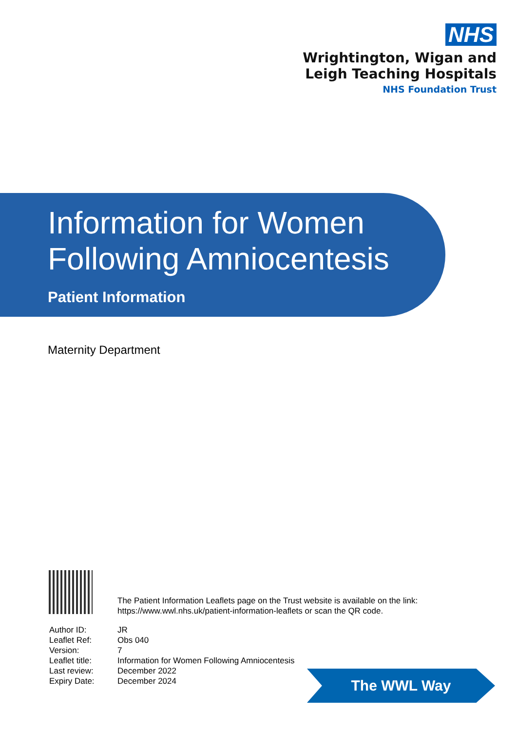NHS
Wrightington, Wigan and
Leigh Teaching Hospitals
NHS Foundation Trust
Information for Women
Following Amniocentesis
Patient Information
Maternity Department
The Patient Information Leaflets page on the Trust website is available on the link:
https://www.wwl.nhs.uk/patient-information-leaflets or scan the QR code.
| Author ID: | JR |
| Leaflet Ref: | Obs 040 |
| Version: | 7 |
| Leaflet title: | Information for Women Following Amniocentesis |
| Last review: | December 2022 |
| Expiry Date: | December 2024 |
The WWL Way